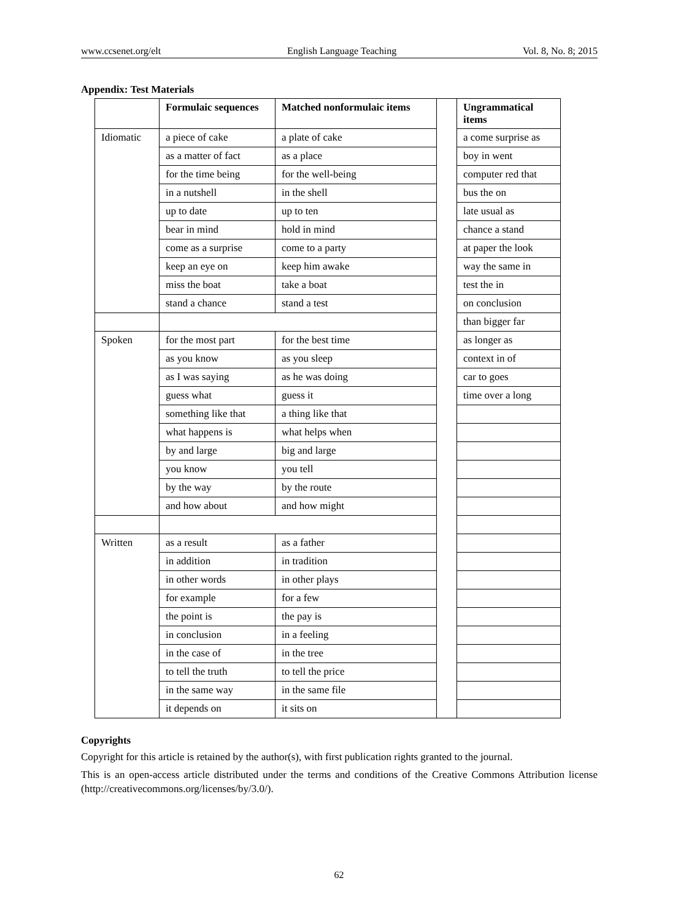www.ccsenet.org/elt English Language Teaching Vol. 8, No. 8; 2015
Appendix: Test Materials
| | Formulaic sequences | Matched nonformulaic items | | Ungrammatical items |
| Idiomatic | a piece of cake | a plate of cake | | a come surprise as |
| | as a matter of fact | as a place | | boy in went |
| | for the time being | for the well-being | | computer red that |
| | in a nutshell | in the shell | | bus the on |
| | up to date | up to ten | | late usual as |
| | bear in mind | hold in mind | | chance a stand |
| | come as a surprise | come to a party | | at paper the look |
| | keep an eye on | keep him awake | | way the same in |
| | miss the boat | take a boat | | test the in |
| | stand a chance | stand a test | | on conclusion |
| | | | | than bigger far |
| Spoken | for the most part | for the best time | | as longer as |
| | as you know | as you sleep | | context in of |
| | as I was saying | as he was doing | | car to goes |
| | guess what | guess it | | time over a long |
| | something like that | a thing like that | | |
| | what happens is | what helps when | | |
| | by and large | big and large | | |
| | you know | you tell | | |
| | by the way | by the route | | |
| | and how about | and how might | | |
| Written | as a result | as a father | | |
| | in addition | in tradition | | |
| | in other words | in other plays | | |
| | for example | for a few | | |
| | the point is | the pay is | | |
| | in conclusion | in a feeling | | |
| | in the case of | in the tree | | |
| | to tell the truth | to tell the price | | |
| | in the same way | in the same file | | |
| | it depends on | it sits on | | |
Copyrights
Copyright for this article is retained by the author(s), with first publication rights granted to the journal.
This is an open-access article distributed under the terms and conditions of the Creative Commons Attribution license (http://creativecommons.org/licenses/by/3.0/).
62